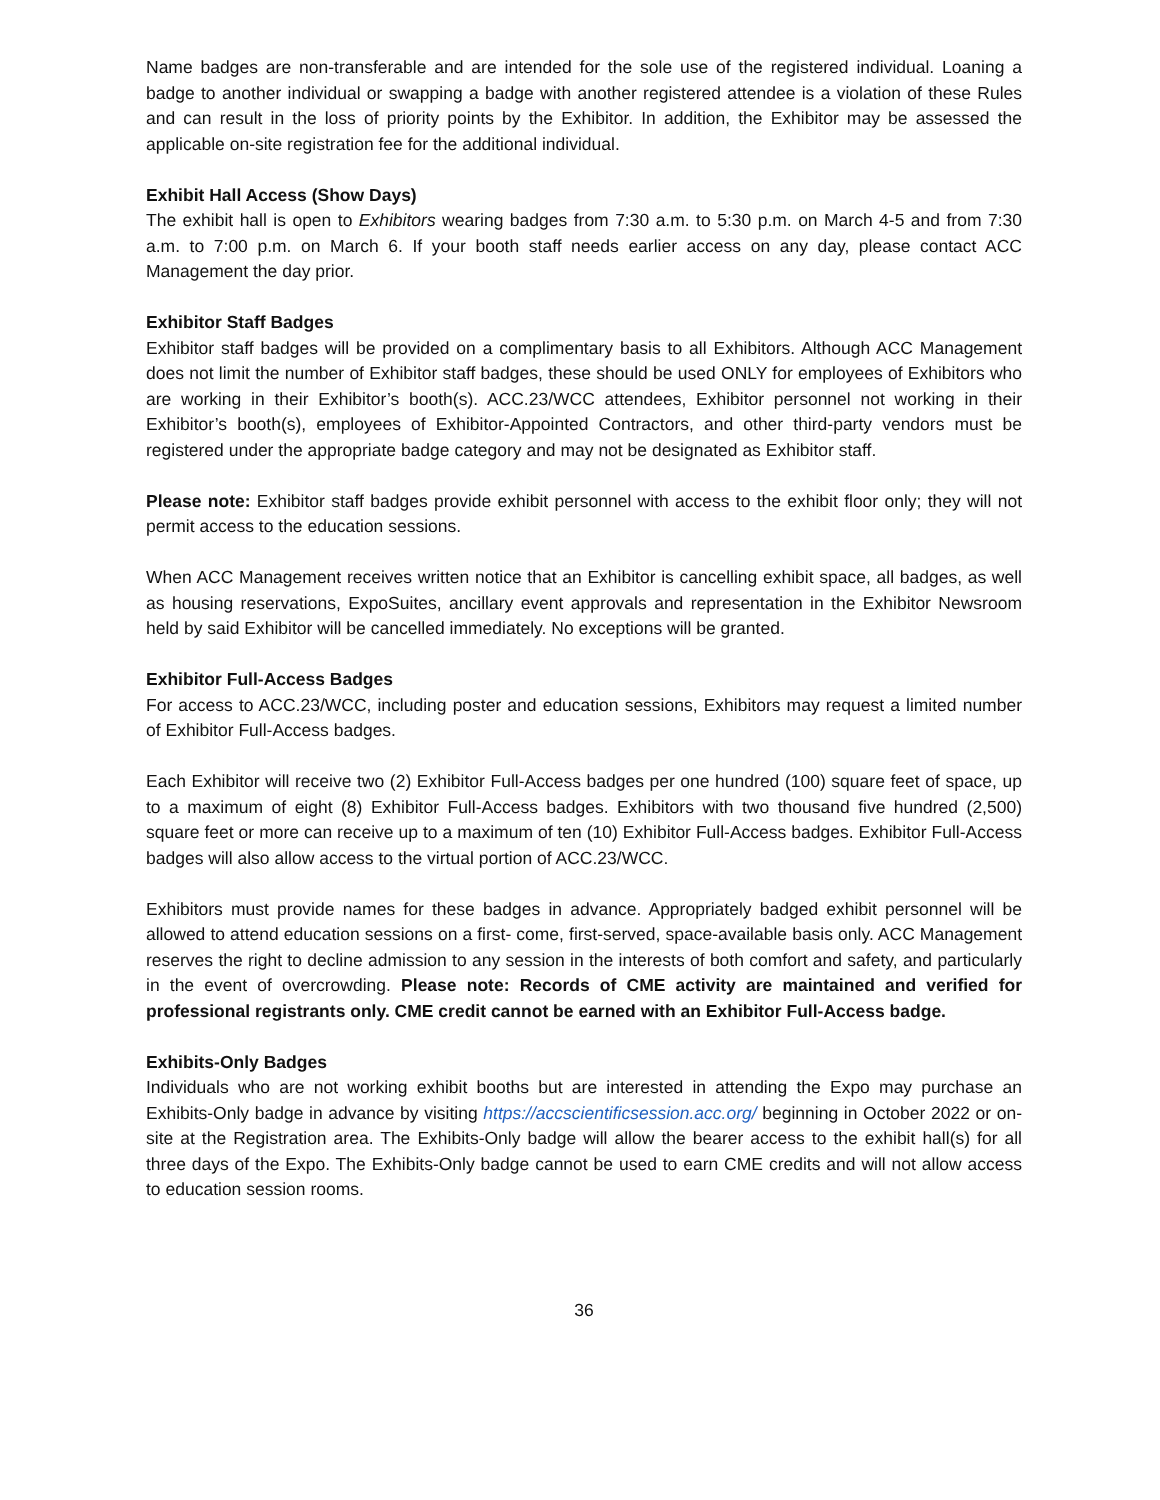Name badges are non-transferable and are intended for the sole use of the registered individual. Loaning a badge to another individual or swapping a badge with another registered attendee is a violation of these Rules and can result in the loss of priority points by the Exhibitor. In addition, the Exhibitor may be assessed the applicable on-site registration fee for the additional individual.
Exhibit Hall Access (Show Days)
The exhibit hall is open to Exhibitors wearing badges from 7:30 a.m. to 5:30 p.m. on March 4-5 and from 7:30 a.m. to 7:00 p.m. on March 6. If your booth staff needs earlier access on any day, please contact ACC Management the day prior.
Exhibitor Staff Badges
Exhibitor staff badges will be provided on a complimentary basis to all Exhibitors. Although ACC Management does not limit the number of Exhibitor staff badges, these should be used ONLY for employees of Exhibitors who are working in their Exhibitor’s booth(s). ACC.23/WCC attendees, Exhibitor personnel not working in their Exhibitor’s booth(s), employees of Exhibitor-Appointed Contractors, and other third-party vendors must be registered under the appropriate badge category and may not be designated as Exhibitor staff.
Please note: Exhibitor staff badges provide exhibit personnel with access to the exhibit floor only; they will not permit access to the education sessions.
When ACC Management receives written notice that an Exhibitor is cancelling exhibit space, all badges, as well as housing reservations, ExpoSuites, ancillary event approvals and representation in the Exhibitor Newsroom held by said Exhibitor will be cancelled immediately. No exceptions will be granted.
Exhibitor Full-Access Badges
For access to ACC.23/WCC, including poster and education sessions, Exhibitors may request a limited number of Exhibitor Full-Access badges.
Each Exhibitor will receive two (2) Exhibitor Full-Access badges per one hundred (100) square feet of space, up to a maximum of eight (8) Exhibitor Full-Access badges. Exhibitors with two thousand five hundred (2,500) square feet or more can receive up to a maximum of ten (10) Exhibitor Full-Access badges. Exhibitor Full-Access badges will also allow access to the virtual portion of ACC.23/WCC.
Exhibitors must provide names for these badges in advance. Appropriately badged exhibit personnel will be allowed to attend education sessions on a first- come, first-served, space-available basis only. ACC Management reserves the right to decline admission to any session in the interests of both comfort and safety, and particularly in the event of overcrowding. Please note: Records of CME activity are maintained and verified for professional registrants only. CME credit cannot be earned with an Exhibitor Full-Access badge.
Exhibits-Only Badges
Individuals who are not working exhibit booths but are interested in attending the Expo may purchase an Exhibits-Only badge in advance by visiting https://accscientificsession.acc.org/ beginning in October 2022 or on-site at the Registration area. The Exhibits-Only badge will allow the bearer access to the exhibit hall(s) for all three days of the Expo. The Exhibits-Only badge cannot be used to earn CME credits and will not allow access to education session rooms.
36